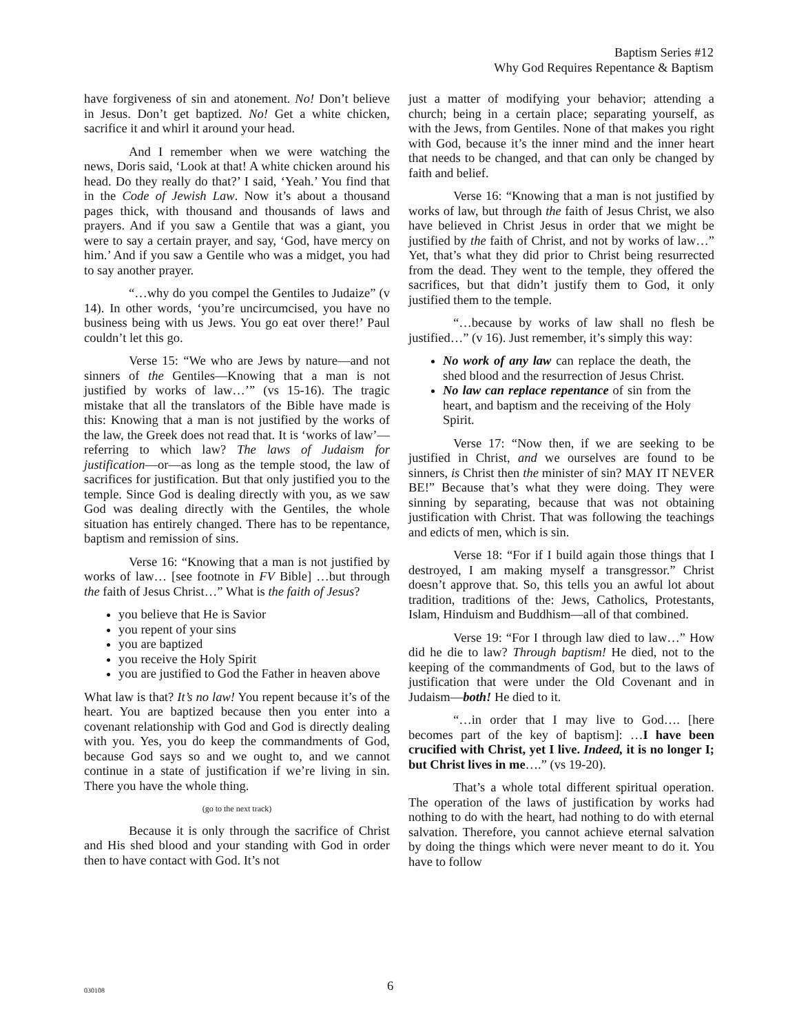Baptism Series #12
Why God Requires Repentance & Baptism
have forgiveness of sin and atonement. No! Don’t believe in Jesus. Don’t get baptized. No! Get a white chicken, sacrifice it and whirl it around your head.
And I remember when we were watching the news, Doris said, ‘Look at that! A white chicken around his head. Do they really do that?’ I said, ‘Yeah.’ You find that in the Code of Jewish Law. Now it’s about a thousand pages thick, with thousand and thousands of laws and prayers. And if you saw a Gentile that was a giant, you were to say a certain prayer, and say, ‘God, have mercy on him.’ And if you saw a Gentile who was a midget, you had to say another prayer.
“…why do you compel the Gentiles to Judaize” (v 14). In other words, ‘you’re uncircumcised, you have no business being with us Jews. You go eat over there!’ Paul couldn’t let this go.
Verse 15: “We who are Jews by nature—and not sinners of the Gentiles—Knowing that a man is not justified by works of law…’” (vs 15-16). The tragic mistake that all the translators of the Bible have made is this: Knowing that a man is not justified by the works of the law, the Greek does not read that. It is ‘works of law’—referring to which law? The laws of Judaism for justification—or—as long as the temple stood, the law of sacrifices for justification. But that only justified you to the temple. Since God is dealing directly with you, as we saw God was dealing directly with the Gentiles, the whole situation has entirely changed. There has to be repentance, baptism and remission of sins.
Verse 16: “Knowing that a man is not justified by works of law… [see footnote in FV Bible] …but through the faith of Jesus Christ…” What is the faith of Jesus?
you believe that He is Savior
you repent of your sins
you are baptized
you receive the Holy Spirit
you are justified to God the Father in heaven above
What law is that? It’s no law! You repent because it’s of the heart. You are baptized because then you enter into a covenant relationship with God and God is directly dealing with you. Yes, you do keep the commandments of God, because God says so and we ought to, and we cannot continue in a state of justification if we’re living in sin. There you have the whole thing.
(go to the next track)
Because it is only through the sacrifice of Christ and His shed blood and your standing with God in order then to have contact with God. It’s not
just a matter of modifying your behavior; attending a church; being in a certain place; separating yourself, as with the Jews, from Gentiles. None of that makes you right with God, because it’s the inner mind and the inner heart that needs to be changed, and that can only be changed by faith and belief.
Verse 16: “Knowing that a man is not justified by works of law, but through the faith of Jesus Christ, we also have believed in Christ Jesus in order that we might be justified by the faith of Christ, and not by works of law…” Yet, that’s what they did prior to Christ being resurrected from the dead. They went to the temple, they offered the sacrifices, but that didn’t justify them to God, it only justified them to the temple.
“…because by works of law shall no flesh be justified…” (v 16). Just remember, it’s simply this way:
No work of any law can replace the death, the shed blood and the resurrection of Jesus Christ.
No law can replace repentance of sin from the heart, and baptism and the receiving of the Holy Spirit.
Verse 17: “Now then, if we are seeking to be justified in Christ, and we ourselves are found to be sinners, is Christ then the minister of sin? MAY IT NEVER BE!” Because that’s what they were doing. They were sinning by separating, because that was not obtaining justification with Christ. That was following the teachings and edicts of men, which is sin.
Verse 18: “For if I build again those things that I destroyed, I am making myself a transgressor.” Christ doesn’t approve that. So, this tells you an awful lot about tradition, traditions of the: Jews, Catholics, Protestants, Islam, Hinduism and Buddhism—all of that combined.
Verse 19: “For I through law died to law…” How did he die to law? Through baptism! He died, not to the keeping of the commandments of God, but to the laws of justification that were under the Old Covenant and in Judaism—both! He died to it.
“…in order that I may live to God…. [here becomes part of the key of baptism]: …I have been crucified with Christ, yet I live. Indeed, it is no longer I; but Christ lives in me….” (vs 19-20).
That’s a whole total different spiritual operation. The operation of the laws of justification by works had nothing to do with the heart, had nothing to do with eternal salvation. Therefore, you cannot achieve eternal salvation by doing the things which were never meant to do it. You have to follow
030108 6